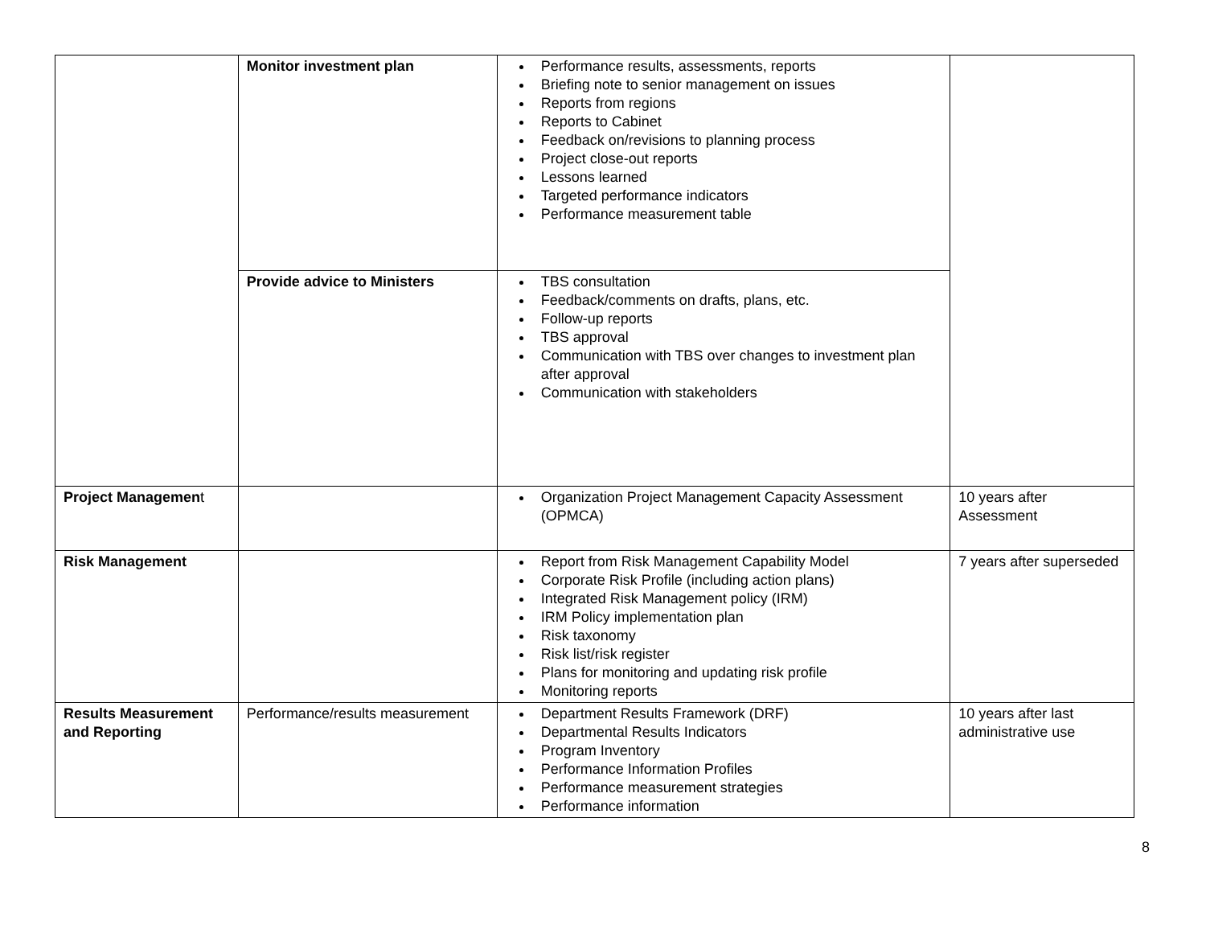| | Monitor investment plan | Performance results, assessments, reports Briefing note to senior management on issues Reports from regions Reports to Cabinet Feedback on/revisions to planning process Project close-out reports Lessons learned Targeted performance indicators Performance measurement table | |
| | Provide advice to Ministers | TBS consultation Feedback/comments on drafts, plans, etc. Follow-up reports TBS approval Communication with TBS over changes to investment plan after approval Communication with stakeholders | |
| Project Managemen t | | Organization Project Management Capacity Assessment (OPMCA) | 10 years after Assessment |
| Risk Management | | Report from Risk Management Capability Model Corporate Risk Profile (including action plans) Integrated Risk Management policy (IRM) IRM Policy implementation plan Risk taxonomy Risk list/risk register Plans for monitoring and updating risk profile Monitoring reports | 7 years after superseded |
| Results Measurement and Reporting | Performance/results measurement | Department Results Framework (DRF) Departmental Results Indicators Program Inventory Performance Information Profiles Performance measurement strategies Performance information | 10 years after last administrative use |
8